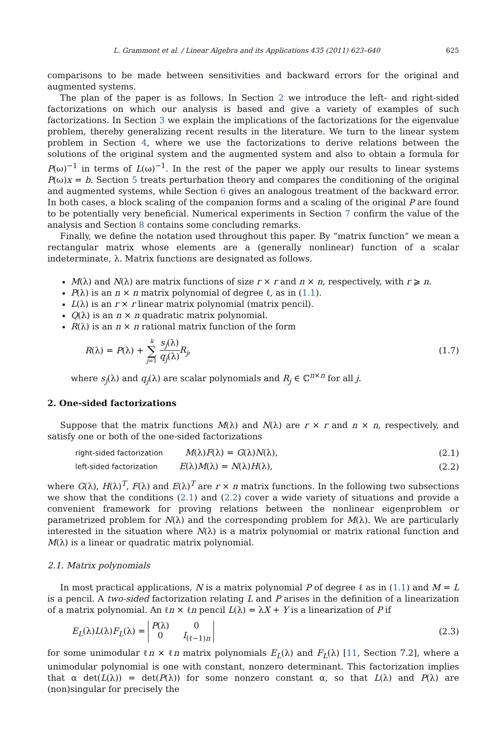L. Grammont et al. / Linear Algebra and its Applications 435 (2011) 623–640 625
comparisons to be made between sensitivities and backward errors for the original and augmented systems.
The plan of the paper is as follows. In Section 2 we introduce the left- and right-sided factorizations on which our analysis is based and give a variety of examples of such factorizations. In Section 3 we explain the implications of the factorizations for the eigenvalue problem, thereby generalizing recent results in the literature. We turn to the linear system problem in Section 4, where we use the factorizations to derive relations between the solutions of the original system and the augmented system and also to obtain a formula for P(ω)<sup>−1</sup> in terms of L(ω)<sup>−1</sup>. In the rest of the paper we apply our results to linear systems P(ω)x = b. Section 5 treats perturbation theory and compares the conditioning of the original and augmented systems, while Section 6 gives an analogous treatment of the backward error. In both cases, a block scaling of the companion forms and a scaling of the original P are found to be potentially very beneficial. Numerical experiments in Section 7 confirm the value of the analysis and Section 8 contains some concluding remarks.
Finally, we define the notation used throughout this paper. By “matrix function” we mean a rectangular matrix whose elements are a (generally nonlinear) function of a scalar indeterminate, λ. Matrix functions are designated as follows.
M(λ) and N(λ) are matrix functions of size r × r and n × n, respectively, with r ⩾ n.
P(λ) is an n × n matrix polynomial of degree ℓ, as in (1.1).
L(λ) is an r × r linear matrix polynomial (matrix pencil).
Q(λ) is an n × n quadratic matrix polynomial.
R(λ) is an n × n rational matrix function of the form
R(λ) = P(λ) + k
∑
j=1 s<sub>j</sub>(λ) q<sub>j</sub>(λ) R<sub>j</sub>, (1.7)
where s<sub>j</sub>(λ) and q<sub>j</sub>(λ) are scalar polynomials and R<sub>j</sub> ∈ ℂ<sup>n×n</sup> for all j.
2. One-sided factorizations
Suppose that the matrix functions M(λ) and N(λ) are r × r and n × n, respectively, and satisfy one or both of the one-sided factorizations
right-sided factorization M(λ)F(λ) = G(λ)N(λ), (2.1)
left-sided factorization E(λ)M(λ) = N(λ)H(λ), (2.2)
where G(λ), H(λ)<sup>T</sup>, F(λ) and E(λ)<sup>T</sup> are r × n matrix functions. In the following two subsections we show that the conditions (2.1) and (2.2) cover a wide variety of situations and provide a convenient framework for proving relations between the nonlinear eigenproblem or parametrized problem for N(λ) and the corresponding problem for M(λ). We are particularly interested in the situation where N(λ) is a matrix polynomial or matrix rational function and M(λ) is a linear or quadratic matrix polynomial.
2.1. Matrix polynomials
In most practical applications, N is a matrix polynomial P of degree ℓ as in (1.1) and M = L is a pencil. A two-sided factorization relating L and P arises in the definition of a linearization of a matrix polynomial. An ℓn × ℓn pencil L(λ) = λX + Y is a linearization of P if
E<sub>L</sub>(λ)L(λ)F<sub>L</sub>(λ) = P(λ)
0 0
I<sub>(ℓ−1)n</sub> (2.3)
for some unimodular ℓn × ℓn matrix polynomials E<sub>L</sub>(λ) and F<sub>L</sub>(λ) [11, Section 7.2], where a unimodular polynomial is one with constant, nonzero determinant. This factorization implies that α det(L(λ)) = det(P(λ)) for some nonzero constant α, so that L(λ) and P(λ) are (non)singular for precisely the